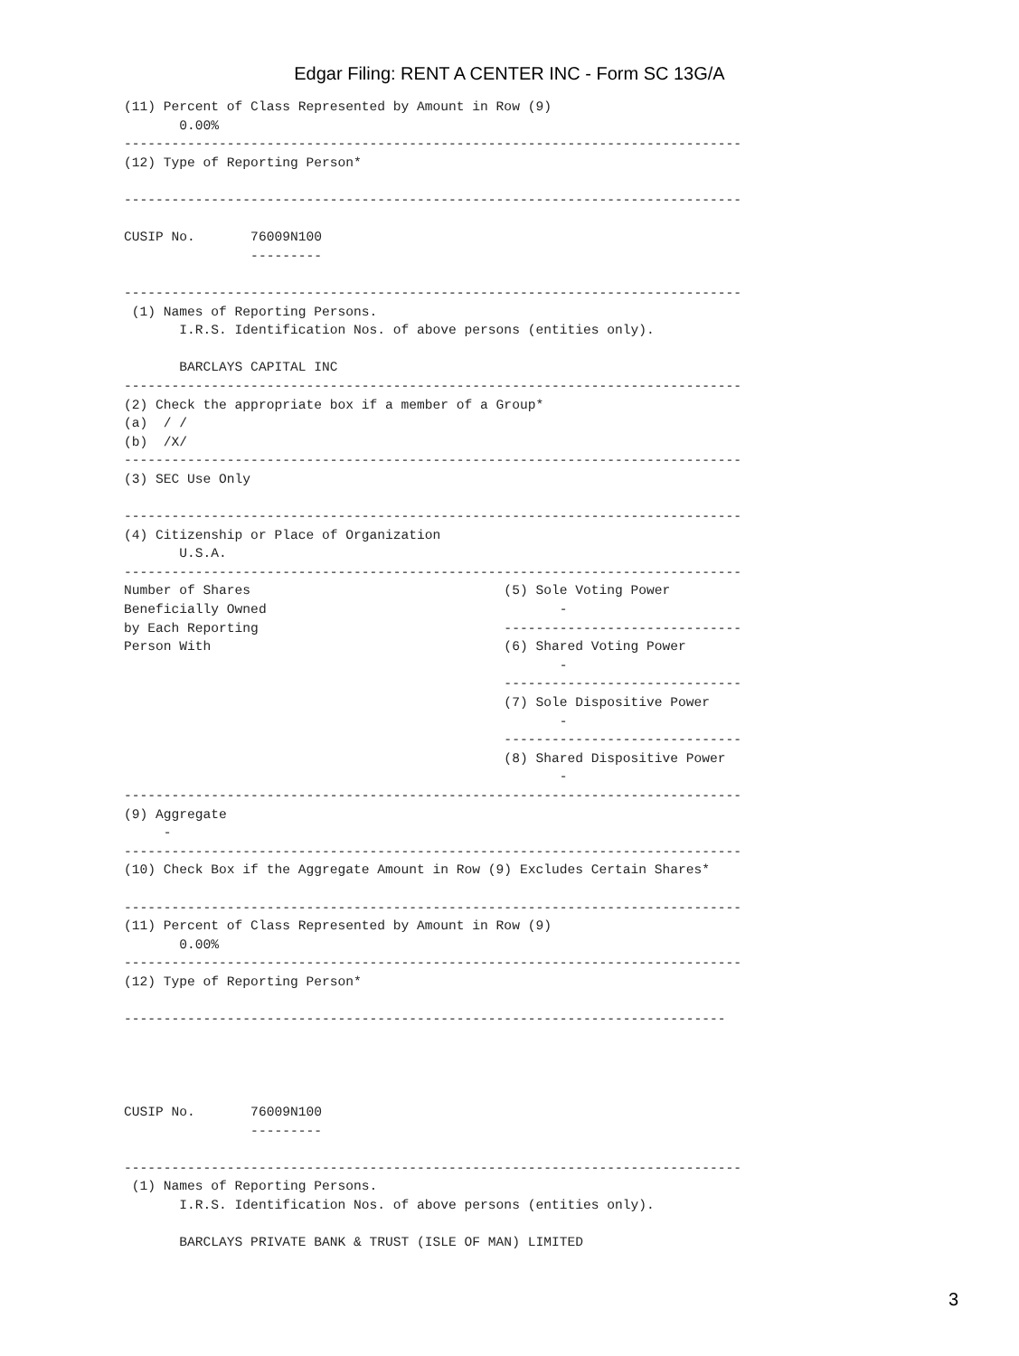Edgar Filing: RENT A CENTER INC - Form SC 13G/A
(11) Percent of Class Represented by Amount in Row (9)
       0.00%
------------------------------------------------------------------------------
(12) Type of Reporting Person*

------------------------------------------------------------------------------

CUSIP No.       76009N100
                ---------

------------------------------------------------------------------------------
 (1) Names of Reporting Persons.
       I.R.S. Identification Nos. of above persons (entities only).

       BARCLAYS CAPITAL INC
------------------------------------------------------------------------------
(2) Check the appropriate box if a member of a Group*
(a)  / /
(b)  /X/
------------------------------------------------------------------------------
(3) SEC Use Only

------------------------------------------------------------------------------
(4) Citizenship or Place of Organization
       U.S.A.
------------------------------------------------------------------------------
Number of Shares                                (5) Sole Voting Power
Beneficially Owned                                     -
by Each Reporting                               ------------------------------
Person With                                     (6) Shared Voting Power
                                                       -
                                                ------------------------------
                                                (7) Sole Dispositive Power
                                                       -
                                                ------------------------------
                                                (8) Shared Dispositive Power
                                                       -
------------------------------------------------------------------------------
(9) Aggregate
     -
------------------------------------------------------------------------------
(10) Check Box if the Aggregate Amount in Row (9) Excludes Certain Shares*

------------------------------------------------------------------------------
(11) Percent of Class Represented by Amount in Row (9)
       0.00%
------------------------------------------------------------------------------
(12) Type of Reporting Person*

----------------------------------------------------------------------------




CUSIP No.       76009N100
                ---------

------------------------------------------------------------------------------
 (1) Names of Reporting Persons.
       I.R.S. Identification Nos. of above persons (entities only).

       BARCLAYS PRIVATE BANK & TRUST (ISLE OF MAN) LIMITED
3